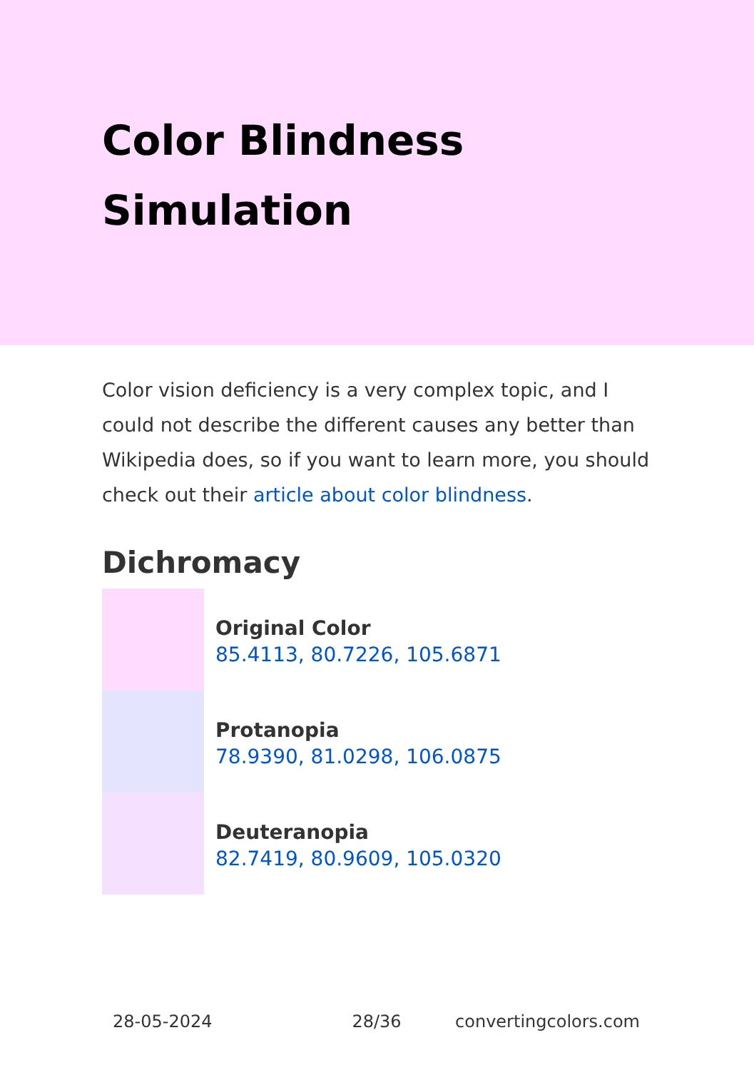Color Blindness
Simulation
Color vision deficiency is a very complex topic, and I could not describe the different causes any better than Wikipedia does, so if you want to learn more, you should check out their article about color blindness.
Dichromacy
Original Color
85.4113, 80.7226, 105.6871
Protanopia
78.9390, 81.0298, 106.0875
Deuteranopia
82.7419, 80.9609, 105.0320
28-05-2024 28/36 convertingcolors.com